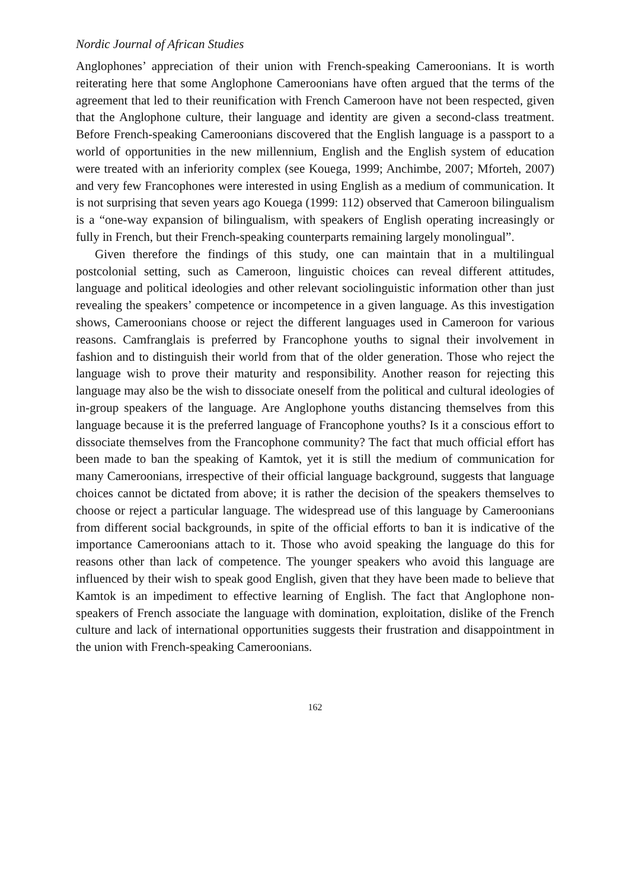Nordic Journal of African Studies
Anglophones’ appreciation of their union with French-speaking Cameroonians. It is worth reiterating here that some Anglophone Cameroonians have often argued that the terms of the agreement that led to their reunification with French Cameroon have not been respected, given that the Anglophone culture, their language and identity are given a second-class treatment. Before French-speaking Cameroonians discovered that the English language is a passport to a world of opportunities in the new millennium, English and the English system of education were treated with an inferiority complex (see Kouega, 1999; Anchimbe, 2007; Mforteh, 2007) and very few Francophones were interested in using English as a medium of communication. It is not surprising that seven years ago Kouega (1999: 112) observed that Cameroon bilingualism is a “one-way expansion of bilingualism, with speakers of English operating increasingly or fully in French, but their French-speaking counterparts remaining largely monolingual”.
Given therefore the findings of this study, one can maintain that in a multilingual postcolonial setting, such as Cameroon, linguistic choices can reveal different attitudes, language and political ideologies and other relevant sociolinguistic information other than just revealing the speakers’ competence or incompetence in a given language. As this investigation shows, Cameroonians choose or reject the different languages used in Cameroon for various reasons. Camfranglais is preferred by Francophone youths to signal their involvement in fashion and to distinguish their world from that of the older generation. Those who reject the language wish to prove their maturity and responsibility. Another reason for rejecting this language may also be the wish to dissociate oneself from the political and cultural ideologies of in-group speakers of the language. Are Anglophone youths distancing themselves from this language because it is the preferred language of Francophone youths? Is it a conscious effort to dissociate themselves from the Francophone community? The fact that much official effort has been made to ban the speaking of Kamtok, yet it is still the medium of communication for many Cameroonians, irrespective of their official language background, suggests that language choices cannot be dictated from above; it is rather the decision of the speakers themselves to choose or reject a particular language. The widespread use of this language by Cameroonians from different social backgrounds, in spite of the official efforts to ban it is indicative of the importance Cameroonians attach to it. Those who avoid speaking the language do this for reasons other than lack of competence. The younger speakers who avoid this language are influenced by their wish to speak good English, given that they have been made to believe that Kamtok is an impediment to effective learning of English. The fact that Anglophone non-speakers of French associate the language with domination, exploitation, dislike of the French culture and lack of international opportunities suggests their frustration and disappointment in the union with French-speaking Cameroonians.
162